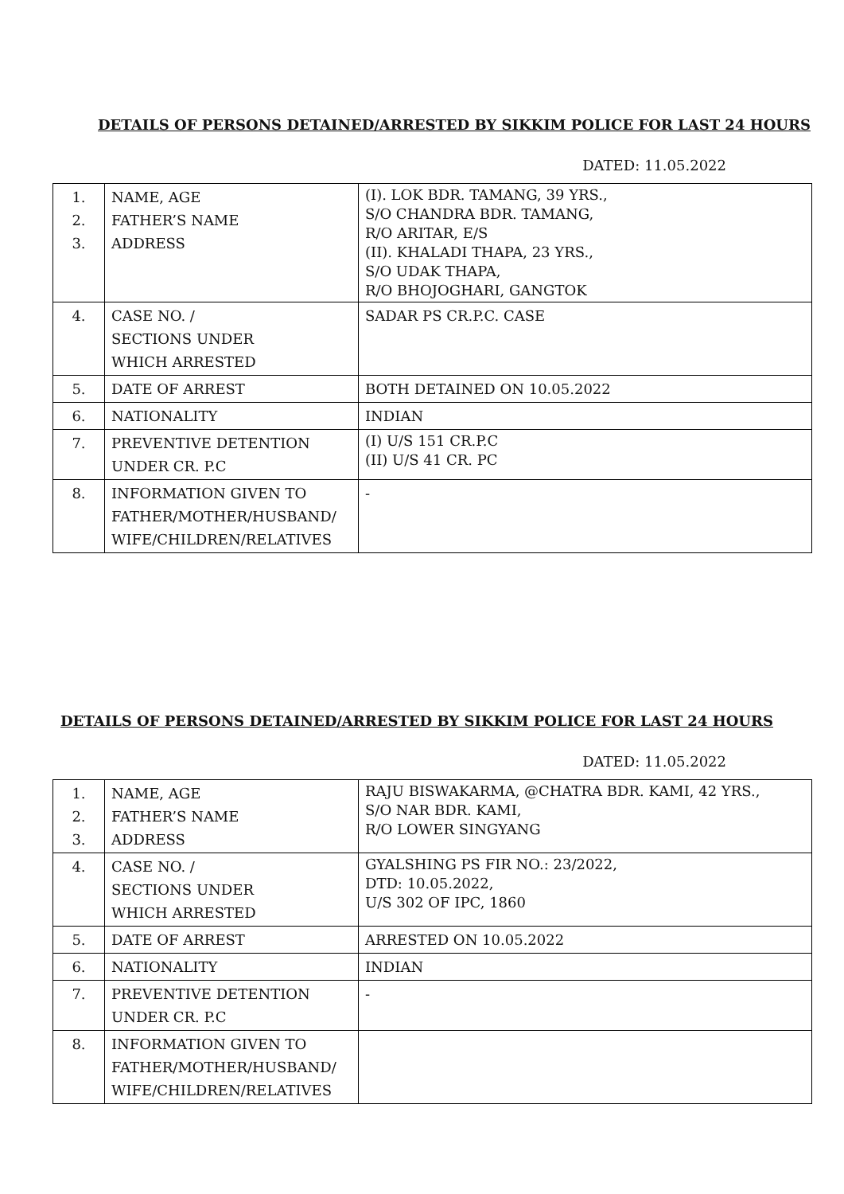DETAILS OF PERSONS DETAINED/ARRESTED BY SIKKIM POLICE FOR LAST 24 HOURS
DATED: 11.05.2022
| 1. 2. 3. | NAME, AGE FATHER’S NAME ADDRESS | (I). LOK BDR. TAMANG, 39 YRS., S/O CHANDRA BDR. TAMANG, R/O ARITAR, E/S (II). KHALADI THAPA, 23 YRS., S/O UDAK THAPA, R/O BHOJOGHARI, GANGTOK |
| 4. | CASE NO. / SECTIONS UNDER WHICH ARRESTED | SADAR PS CR.P.C. CASE |
| 5. | DATE OF ARREST | BOTH DETAINED ON 10.05.2022 |
| 6. | NATIONALITY | INDIAN |
| 7. | PREVENTIVE DETENTION UNDER CR. P.C | (I) U/S 151 CR.P.C (II) U/S 41 CR. PC |
| 8. | INFORMATION GIVEN TO FATHER/MOTHER/HUSBAND/ WIFE/CHILDREN/RELATIVES | - |
DETAILS OF PERSONS DETAINED/ARRESTED BY SIKKIM POLICE FOR LAST 24 HOURS
DATED: 11.05.2022
| 1. 2. 3. | NAME, AGE FATHER’S NAME ADDRESS | RAJU BISWAKARMA, @CHATRA BDR. KAMI, 42 YRS., S/O NAR BDR. KAMI, R/O LOWER SINGYANG |
| 4. | CASE NO. / SECTIONS UNDER WHICH ARRESTED | GYALSHING PS FIR NO.: 23/2022, DTD: 10.05.2022, U/S 302 OF IPC, 1860 |
| 5. | DATE OF ARREST | ARRESTED ON 10.05.2022 |
| 6. | NATIONALITY | INDIAN |
| 7. | PREVENTIVE DETENTION UNDER CR. P.C | - |
| 8. | INFORMATION GIVEN TO FATHER/MOTHER/HUSBAND/ WIFE/CHILDREN/RELATIVES | |